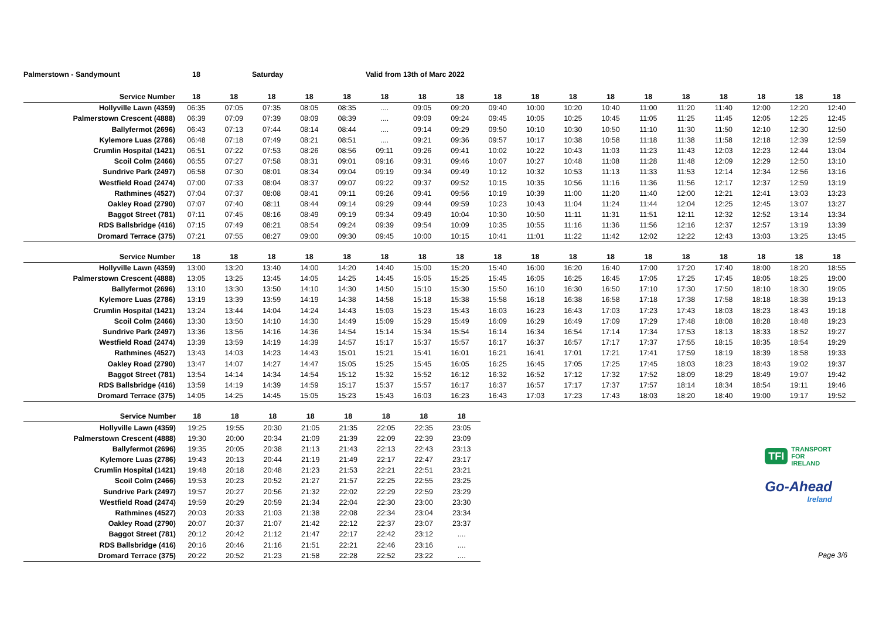Palmerstown - Sandymount 18 Saturday Valid from 13th of Marc 2022
| Service Number | 18 | 18 | 18 | 18 | 18 | 18 | 18 | 18 | 18 | 18 | 18 | 18 | 18 | 18 | 18 | 18 | 18 | 18 |
| --- | --- | --- | --- | --- | --- | --- | --- | --- | --- | --- | --- | --- | --- | --- | --- | --- | --- | --- |
| Hollyville Lawn (4359) | 06:35 | 07:05 | 07:35 | 08:05 | 08:35 | .... | 09:05 | 09:20 | 09:40 | 10:00 | 10:20 | 10:40 | 11:00 | 11:20 | 11:40 | 12:00 | 12:20 | 12:40 |
| Palmerstown Crescent (4888) | 06:39 | 07:09 | 07:39 | 08:09 | 08:39 | .... | 09:09 | 09:24 | 09:45 | 10:05 | 10:25 | 10:45 | 11:05 | 11:25 | 11:45 | 12:05 | 12:25 | 12:45 |
| Ballyfermot (2696) | 06:43 | 07:13 | 07:44 | 08:14 | 08:44 | .... | 09:14 | 09:29 | 09:50 | 10:10 | 10:30 | 10:50 | 11:10 | 11:30 | 11:50 | 12:10 | 12:30 | 12:50 |
| Kylemore Luas (2786) | 06:48 | 07:18 | 07:49 | 08:21 | 08:51 | .... | 09:21 | 09:36 | 09:57 | 10:17 | 10:38 | 10:58 | 11:18 | 11:38 | 11:58 | 12:18 | 12:39 | 12:59 |
| Crumlin Hospital (1421) | 06:51 | 07:22 | 07:53 | 08:26 | 08:56 | 09:11 | 09:26 | 09:41 | 10:02 | 10:22 | 10:43 | 11:03 | 11:23 | 11:43 | 12:03 | 12:23 | 12:44 | 13:04 |
| Scoil Colm (2466) | 06:55 | 07:27 | 07:58 | 08:31 | 09:01 | 09:16 | 09:31 | 09:46 | 10:07 | 10:27 | 10:48 | 11:08 | 11:28 | 11:48 | 12:09 | 12:29 | 12:50 | 13:10 |
| Sundrive Park (2497) | 06:58 | 07:30 | 08:01 | 08:34 | 09:04 | 09:19 | 09:34 | 09:49 | 10:12 | 10:32 | 10:53 | 11:13 | 11:33 | 11:53 | 12:14 | 12:34 | 12:56 | 13:16 |
| Westfield Road (2474) | 07:00 | 07:33 | 08:04 | 08:37 | 09:07 | 09:22 | 09:37 | 09:52 | 10:15 | 10:35 | 10:56 | 11:16 | 11:36 | 11:56 | 12:17 | 12:37 | 12:59 | 13:19 |
| Rathmines (4527) | 07:04 | 07:37 | 08:08 | 08:41 | 09:11 | 09:26 | 09:41 | 09:56 | 10:19 | 10:39 | 11:00 | 11:20 | 11:40 | 12:00 | 12:21 | 12:41 | 13:03 | 13:23 |
| Oakley Road (2790) | 07:07 | 07:40 | 08:11 | 08:44 | 09:14 | 09:29 | 09:44 | 09:59 | 10:23 | 10:43 | 11:04 | 11:24 | 11:44 | 12:04 | 12:25 | 12:45 | 13:07 | 13:27 |
| Baggot Street (781) | 07:11 | 07:45 | 08:16 | 08:49 | 09:19 | 09:34 | 09:49 | 10:04 | 10:30 | 10:50 | 11:11 | 11:31 | 11:51 | 12:11 | 12:32 | 12:52 | 13:14 | 13:34 |
| RDS Ballsbridge (416) | 07:15 | 07:49 | 08:21 | 08:54 | 09:24 | 09:39 | 09:54 | 10:09 | 10:35 | 10:55 | 11:16 | 11:36 | 11:56 | 12:16 | 12:37 | 12:57 | 13:19 | 13:39 |
| Dromard Terrace (375) | 07:21 | 07:55 | 08:27 | 09:00 | 09:30 | 09:45 | 10:00 | 10:15 | 10:41 | 11:01 | 11:22 | 11:42 | 12:02 | 12:22 | 12:43 | 13:03 | 13:25 | 13:45 |
| Service Number | 18 | 18 | 18 | 18 | 18 | 18 | 18 | 18 | 18 | 18 | 18 | 18 | 18 | 18 | 18 | 18 | 18 | 18 |
| --- | --- | --- | --- | --- | --- | --- | --- | --- | --- | --- | --- | --- | --- | --- | --- | --- | --- | --- |
| Hollyville Lawn (4359) | 13:00 | 13:20 | 13:40 | 14:00 | 14:20 | 14:40 | 15:00 | 15:20 | 15:40 | 16:00 | 16:20 | 16:40 | 17:00 | 17:20 | 17:40 | 18:00 | 18:20 | 18:55 |
| Palmerstown Crescent (4888) | 13:05 | 13:25 | 13:45 | 14:05 | 14:25 | 14:45 | 15:05 | 15:25 | 15:45 | 16:05 | 16:25 | 16:45 | 17:05 | 17:25 | 17:45 | 18:05 | 18:25 | 19:00 |
| Ballyfermot (2696) | 13:10 | 13:30 | 13:50 | 14:10 | 14:30 | 14:50 | 15:10 | 15:30 | 15:50 | 16:10 | 16:30 | 16:50 | 17:10 | 17:30 | 17:50 | 18:10 | 18:30 | 19:05 |
| Kylemore Luas (2786) | 13:19 | 13:39 | 13:59 | 14:19 | 14:38 | 14:58 | 15:18 | 15:38 | 15:58 | 16:18 | 16:38 | 16:58 | 17:18 | 17:38 | 17:58 | 18:18 | 18:38 | 19:13 |
| Crumlin Hospital (1421) | 13:24 | 13:44 | 14:04 | 14:24 | 14:43 | 15:03 | 15:23 | 15:43 | 16:03 | 16:23 | 16:43 | 17:03 | 17:23 | 17:43 | 18:03 | 18:23 | 18:43 | 19:18 |
| Scoil Colm (2466) | 13:30 | 13:50 | 14:10 | 14:30 | 14:49 | 15:09 | 15:29 | 15:49 | 16:09 | 16:29 | 16:49 | 17:09 | 17:29 | 17:48 | 18:08 | 18:28 | 18:48 | 19:23 |
| Sundrive Park (2497) | 13:36 | 13:56 | 14:16 | 14:36 | 14:54 | 15:14 | 15:34 | 15:54 | 16:14 | 16:34 | 16:54 | 17:14 | 17:34 | 17:53 | 18:13 | 18:33 | 18:52 | 19:27 |
| Westfield Road (2474) | 13:39 | 13:59 | 14:19 | 14:39 | 14:57 | 15:17 | 15:37 | 15:57 | 16:17 | 16:37 | 16:57 | 17:17 | 17:37 | 17:55 | 18:15 | 18:35 | 18:54 | 19:29 |
| Rathmines (4527) | 13:43 | 14:03 | 14:23 | 14:43 | 15:01 | 15:21 | 15:41 | 16:01 | 16:21 | 16:41 | 17:01 | 17:21 | 17:41 | 17:59 | 18:19 | 18:39 | 18:58 | 19:33 |
| Oakley Road (2790) | 13:47 | 14:07 | 14:27 | 14:47 | 15:05 | 15:25 | 15:45 | 16:05 | 16:25 | 16:45 | 17:05 | 17:25 | 17:45 | 18:03 | 18:23 | 18:43 | 19:02 | 19:37 |
| Baggot Street (781) | 13:54 | 14:14 | 14:34 | 14:54 | 15:12 | 15:32 | 15:52 | 16:12 | 16:32 | 16:52 | 17:12 | 17:32 | 17:52 | 18:09 | 18:29 | 18:49 | 19:07 | 19:42 |
| RDS Ballsbridge (416) | 13:59 | 14:19 | 14:39 | 14:59 | 15:17 | 15:37 | 15:57 | 16:17 | 16:37 | 16:57 | 17:17 | 17:37 | 17:57 | 18:14 | 18:34 | 18:54 | 19:11 | 19:46 |
| Dromard Terrace (375) | 14:05 | 14:25 | 14:45 | 15:05 | 15:23 | 15:43 | 16:03 | 16:23 | 16:43 | 17:03 | 17:23 | 17:43 | 18:03 | 18:20 | 18:40 | 19:00 | 19:17 | 19:52 |
| Service Number | 18 | 18 | 18 | 18 | 18 | 18 | 18 | 18 |
| --- | --- | --- | --- | --- | --- | --- | --- | --- |
| Hollyville Lawn (4359) | 19:25 | 19:55 | 20:30 | 21:05 | 21:35 | 22:05 | 22:35 | 23:05 |
| Palmerstown Crescent (4888) | 19:30 | 20:00 | 20:34 | 21:09 | 21:39 | 22:09 | 22:39 | 23:09 |
| Ballyfermot (2696) | 19:35 | 20:05 | 20:38 | 21:13 | 21:43 | 22:13 | 22:43 | 23:13 |
| Kylemore Luas (2786) | 19:43 | 20:13 | 20:44 | 21:19 | 21:49 | 22:17 | 22:47 | 23:17 |
| Crumlin Hospital (1421) | 19:48 | 20:18 | 20:48 | 21:23 | 21:53 | 22:21 | 22:51 | 23:21 |
| Scoil Colm (2466) | 19:53 | 20:23 | 20:52 | 21:27 | 21:57 | 22:25 | 22:55 | 23:25 |
| Sundrive Park (2497) | 19:57 | 20:27 | 20:56 | 21:32 | 22:02 | 22:29 | 22:59 | 23:29 |
| Westfield Road (2474) | 19:59 | 20:29 | 20:59 | 21:34 | 22:04 | 22:30 | 23:00 | 23:30 |
| Rathmines (4527) | 20:03 | 20:33 | 21:03 | 21:38 | 22:08 | 22:34 | 23:04 | 23:34 |
| Oakley Road (2790) | 20:07 | 20:37 | 21:07 | 21:42 | 22:12 | 22:37 | 23:07 | 23:37 |
| Baggot Street (781) | 20:12 | 20:42 | 21:12 | 21:47 | 22:17 | 22:42 | 23:12 | .... |
| RDS Ballsbridge (416) | 20:16 | 20:46 | 21:16 | 21:51 | 22:21 | 22:46 | 23:16 | .... |
| Dromard Terrace (375) | 20:22 | 20:52 | 21:23 | 21:58 | 22:28 | 22:52 | 23:22 | .... |
TFI
TRANSPORT
FOR
IRELAND
Go-Ahead
Ireland
Page 3/6